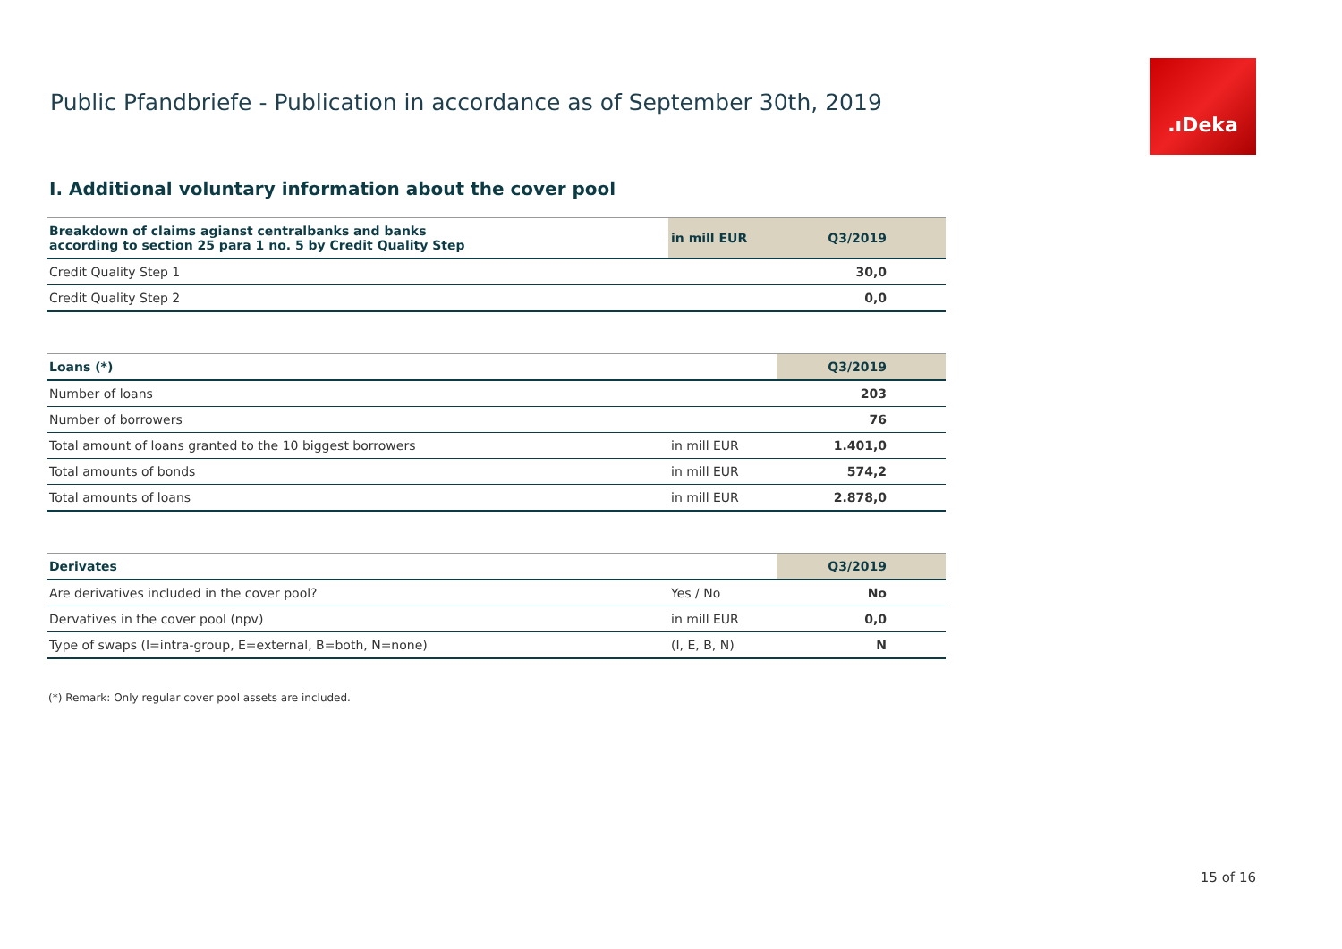Public Pfandbriefe - Publication in accordance as of September 30th, 2019
.ıDeka
I. Additional voluntary information about the cover pool
| Breakdown of claims agianst centralbanks and banks according to section 25 para 1 no. 5 by Credit Quality Step | in mill EUR | Q3/2019 |
| --- | --- | --- |
| Credit Quality Step 1 | | 30,0 |
| Credit Quality Step 2 | | 0,0 |
| Loans (*) | | Q3/2019 |
| --- | --- | --- |
| Number of loans | | 203 |
| Number of borrowers | | 76 |
| Total amount of loans granted to the 10 biggest borrowers | in mill EUR | 1.401,0 |
| Total amounts of bonds | in mill EUR | 574,2 |
| Total amounts of loans | in mill EUR | 2.878,0 |
| Derivates | | Q3/2019 |
| --- | --- | --- |
| Are derivatives included in the cover pool? | Yes / No | No |
| Dervatives in the cover pool (npv) | in mill EUR | 0,0 |
| Type of swaps (I=intra-group, E=external, B=both, N=none) | (I, E, B, N) | N |
(*) Remark: Only regular cover pool assets are included.
15 of 16